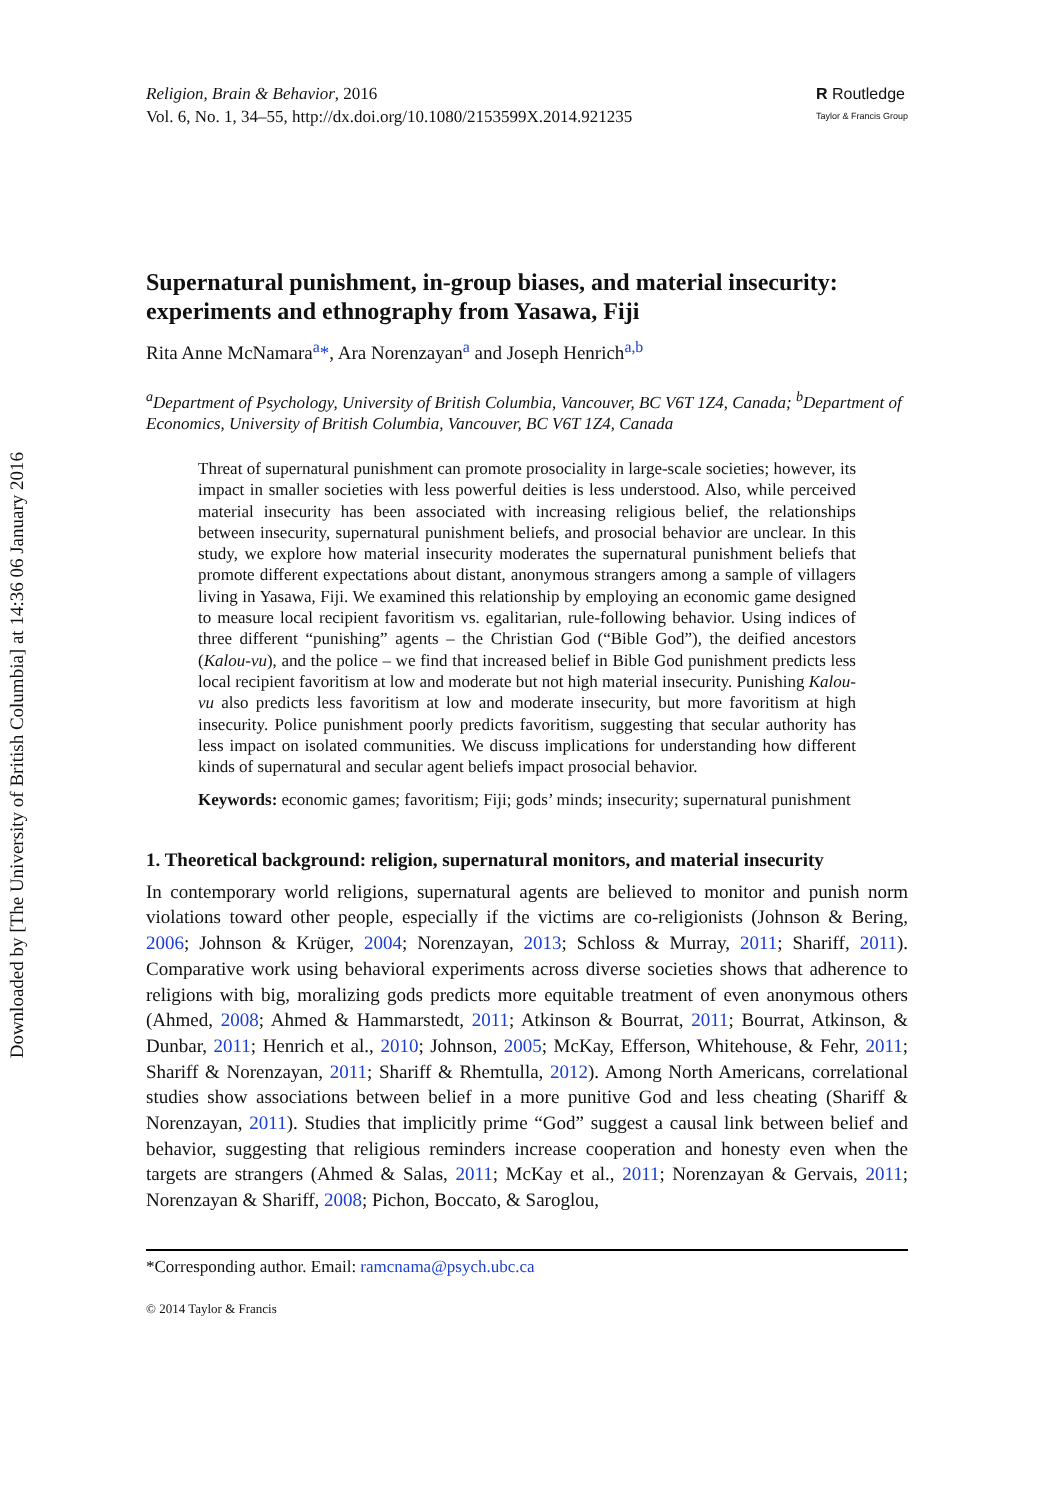Downloaded by [The University of British Columbia] at 14:36 06 January 2016
Religion, Brain & Behavior, 2016
Vol. 6, No. 1, 34–55, http://dx.doi.org/10.1080/2153599X.2014.921235
R Routledge
Taylor & Francis Group
Supernatural punishment, in-group biases, and material insecurity: experiments and ethnography from Yasawa, Fiji
Rita Anne McNamara<sup>a</sup>*, Ara Norenzayan<sup>a</sup> and Joseph Henrich<sup>a,b</sup>
<sup>a</sup> Department of Psychology, University of British Columbia, Vancouver, BC V6T 1Z4, Canada; <sup>b</sup>Department of Economics, University of British Columbia, Vancouver, BC V6T 1Z4, Canada
Threat of supernatural punishment can promote prosociality in large-scale societies; however, its impact in smaller societies with less powerful deities is less understood. Also, while perceived material insecurity has been associated with increasing religious belief, the relationships between insecurity, supernatural punishment beliefs, and prosocial behavior are unclear. In this study, we explore how material insecurity moderates the supernatural punishment beliefs that promote different expectations about distant, anonymous strangers among a sample of villagers living in Yasawa, Fiji. We examined this relationship by employing an economic game designed to measure local recipient favoritism vs. egalitarian, rule-following behavior. Using indices of three different “punishing” agents – the Christian God (“Bible God”), the deified ancestors (Kalou-vu), and the police – we find that increased belief in Bible God punishment predicts less local recipient favoritism at low and moderate but not high material insecurity. Punishing Kalou-vu also predicts less favoritism at low and moderate insecurity, but more favoritism at high insecurity. Police punishment poorly predicts favoritism, suggesting that secular authority has less impact on isolated communities. We discuss implications for understanding how different kinds of supernatural and secular agent beliefs impact prosocial behavior.
Keywords: economic games; favoritism; Fiji; gods’ minds; insecurity; supernatural punishment
1. Theoretical background: religion, supernatural monitors, and material insecurity
In contemporary world religions, supernatural agents are believed to monitor and punish norm violations toward other people, especially if the victims are co-religionists (Johnson & Bering, 2006; Johnson & Krüger, 2004; Norenzayan, 2013; Schloss & Murray, 2011; Shariff, 2011). Comparative work using behavioral experiments across diverse societies shows that adherence to religions with big, moralizing gods predicts more equitable treatment of even anonymous others (Ahmed, 2008; Ahmed & Hammarstedt, 2011; Atkinson & Bourrat, 2011; Bourrat, Atkinson, & Dunbar, 2011; Henrich et al., 2010; Johnson, 2005; McKay, Efferson, Whitehouse, & Fehr, 2011; Shariff & Norenzayan, 2011; Shariff & Rhemtulla, 2012). Among North Americans, correlational studies show associations between belief in a more punitive God and less cheating (Shariff & Norenzayan, 2011). Studies that implicitly prime “God” suggest a causal link between belief and behavior, suggesting that religious reminders increase cooperation and honesty even when the targets are strangers (Ahmed & Salas, 2011; McKay et al., 2011; Norenzayan & Gervais, 2011; Norenzayan & Shariff, 2008; Pichon, Boccato, & Saroglou,
*Corresponding author. Email: ramcnama@psych.ubc.ca
© 2014 Taylor & Francis